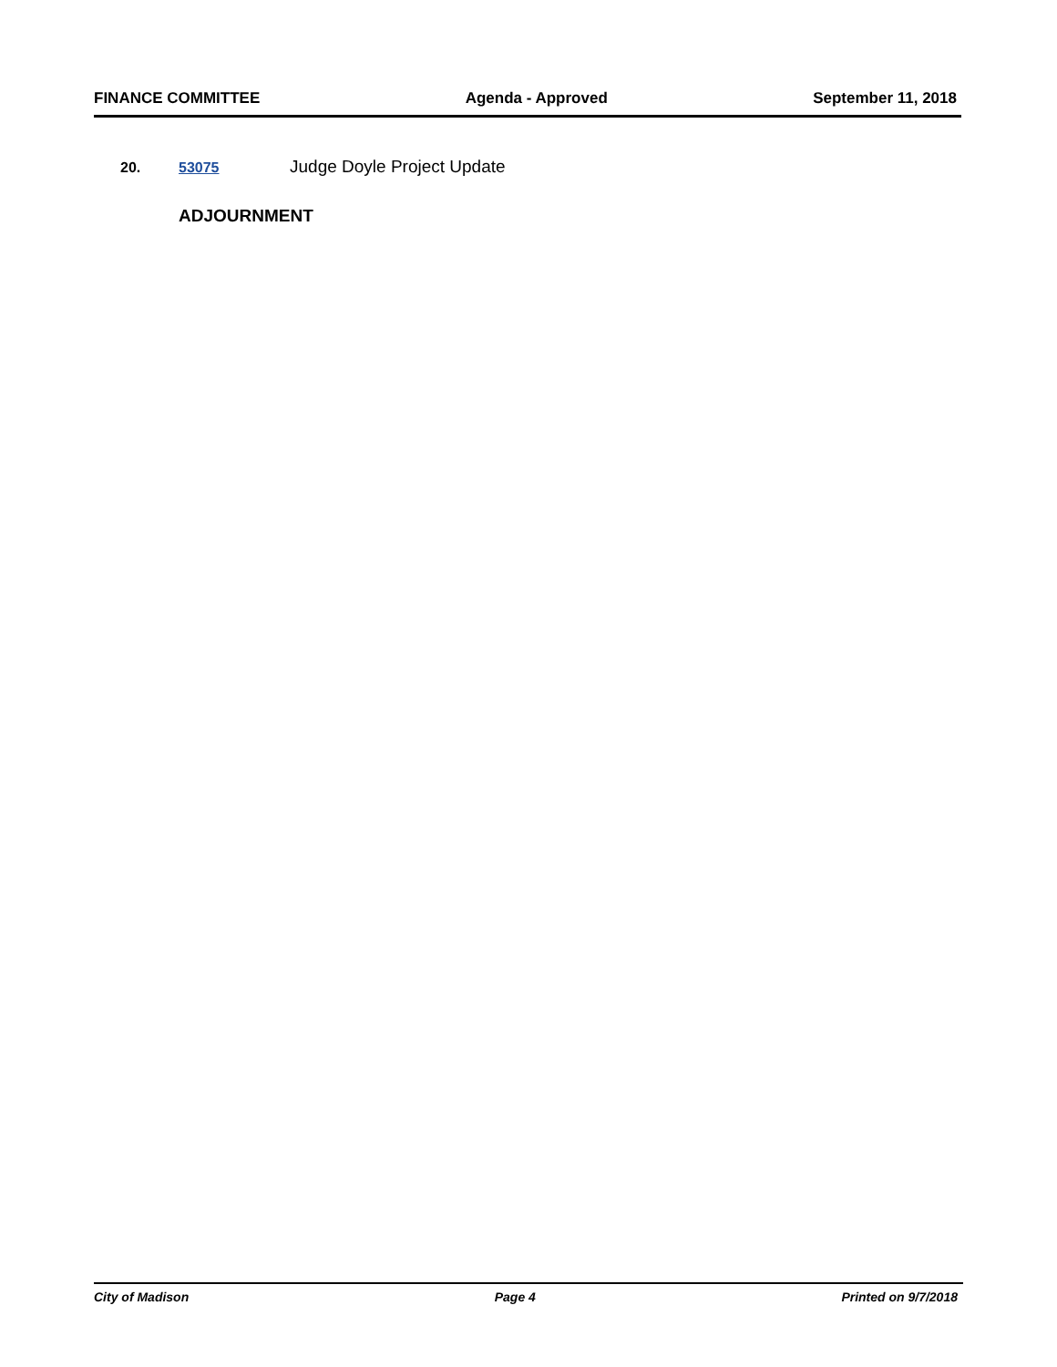FINANCE COMMITTEE Agenda - Approved September 11, 2018
20. 53075 Judge Doyle Project Update
ADJOURNMENT
City of Madison Page 4 Printed on 9/7/2018